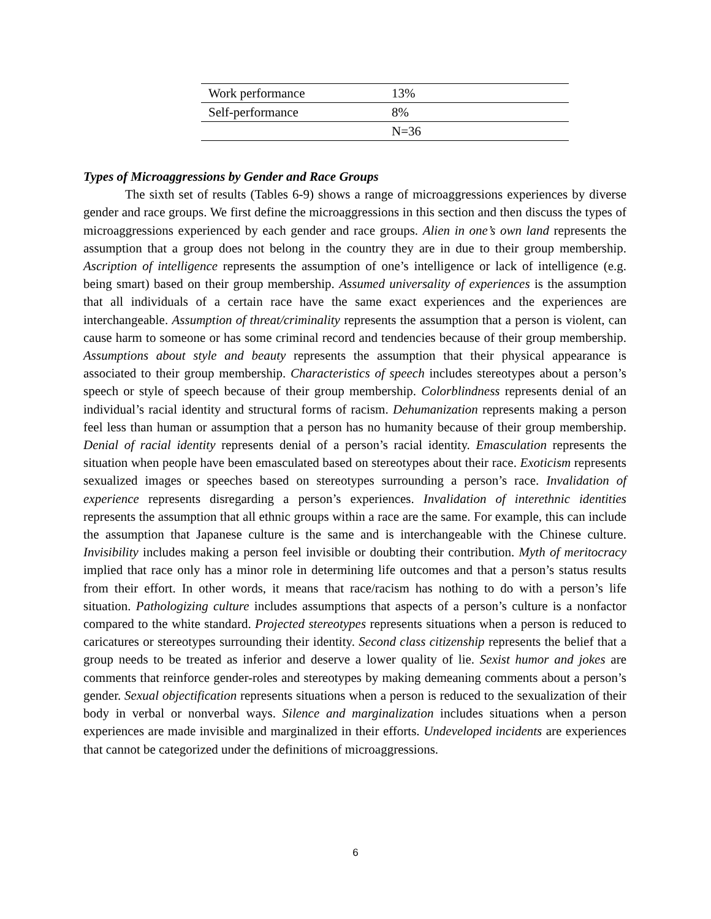| Work performance | 13% |
| Self-performance | 8% |
| | N=36 |
Types of Microaggressions by Gender and Race Groups
The sixth set of results (Tables 6-9) shows a range of microaggressions experiences by diverse gender and race groups. We first define the microaggressions in this section and then discuss the types of microaggressions experienced by each gender and race groups. Alien in one’s own land represents the assumption that a group does not belong in the country they are in due to their group membership. Ascription of intelligence represents the assumption of one’s intelligence or lack of intelligence (e.g. being smart) based on their group membership. Assumed universality of experiences is the assumption that all individuals of a certain race have the same exact experiences and the experiences are interchangeable. Assumption of threat/criminality represents the assumption that a person is violent, can cause harm to someone or has some criminal record and tendencies because of their group membership. Assumptions about style and beauty represents the assumption that their physical appearance is associated to their group membership. Characteristics of speech includes stereotypes about a person’s speech or style of speech because of their group membership. Colorblindness represents denial of an individual’s racial identity and structural forms of racism. Dehumanization represents making a person feel less than human or assumption that a person has no humanity because of their group membership. Denial of racial identity represents denial of a person’s racial identity. Emasculation represents the situation when people have been emasculated based on stereotypes about their race. Exoticism represents sexualized images or speeches based on stereotypes surrounding a person’s race. Invalidation of experience represents disregarding a person’s experiences. Invalidation of interethnic identities represents the assumption that all ethnic groups within a race are the same. For example, this can include the assumption that Japanese culture is the same and is interchangeable with the Chinese culture. Invisibility includes making a person feel invisible or doubting their contribution. Myth of meritocracy implied that race only has a minor role in determining life outcomes and that a person’s status results from their effort. In other words, it means that race/racism has nothing to do with a person’s life situation. Pathologizing culture includes assumptions that aspects of a person’s culture is a nonfactor compared to the white standard. Projected stereotypes represents situations when a person is reduced to caricatures or stereotypes surrounding their identity. Second class citizenship represents the belief that a group needs to be treated as inferior and deserve a lower quality of lie. Sexist humor and jokes are comments that reinforce gender-roles and stereotypes by making demeaning comments about a person’s gender. Sexual objectification represents situations when a person is reduced to the sexualization of their body in verbal or nonverbal ways. Silence and marginalization includes situations when a person experiences are made invisible and marginalized in their efforts. Undeveloped incidents are experiences that cannot be categorized under the definitions of microaggressions.
6